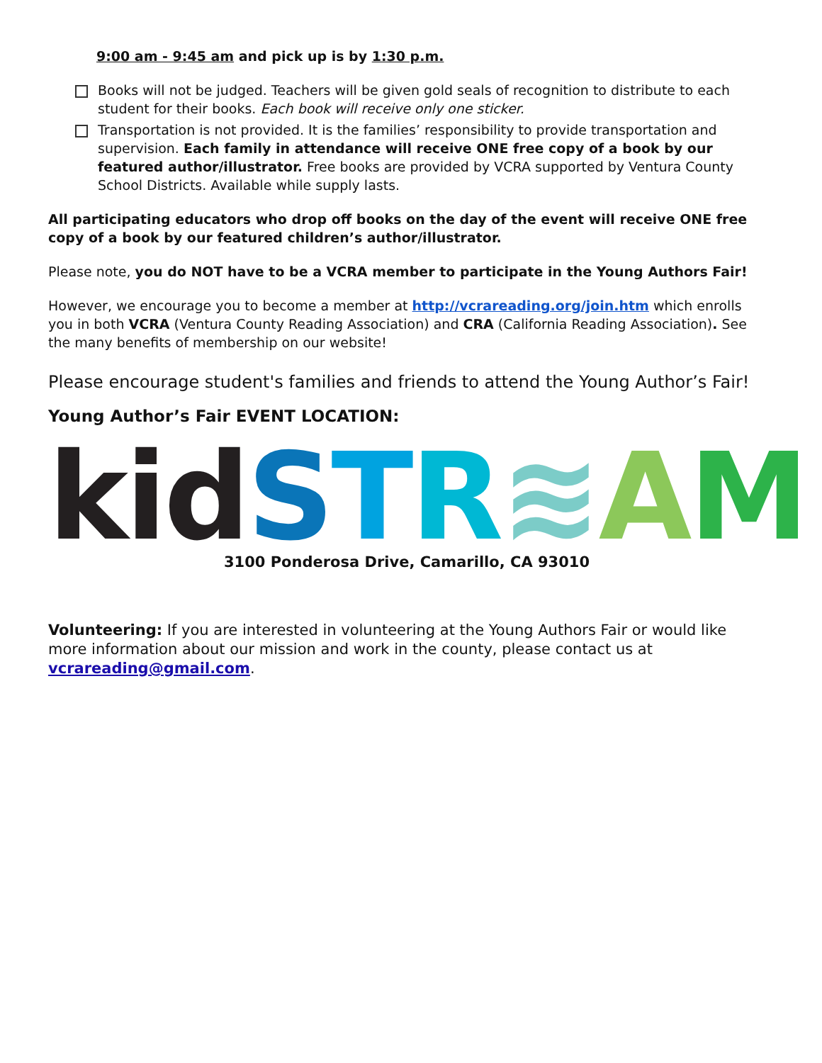9:00 am - 9:45 am and pick up is by 1:30 p.m.
Books will not be judged. Teachers will be given gold seals of recognition to distribute to each student for their books. Each book will receive only one sticker.
Transportation is not provided. It is the families’ responsibility to provide transportation and supervision. Each family in attendance will receive ONE free copy of a book by our featured author/illustrator. Free books are provided by VCRA supported by Ventura County School Districts. Available while supply lasts.
All participating educators who drop off books on the day of the event will receive ONE free copy of a book by our featured children’s author/illustrator.
Please note, you do NOT have to be a VCRA member to participate in the Young Authors Fair!
However, we encourage you to become a member at http://vcrareading.org/join.htm which enrolls you in both VCRA (Ventura County Reading Association) and CRA (California Reading Association). See the many benefits of membership on our website!
Please encourage student's families and friends to attend the Young Author’s Fair!
Young Author’s Fair EVENT LOCATION:
kid STR≋AM
3100 Ponderosa Drive, Camarillo, CA 93010
Volunteering: If you are interested in volunteering at the Young Authors Fair or would like more information about our mission and work in the county, please contact us at vcrareading@gmail.com.